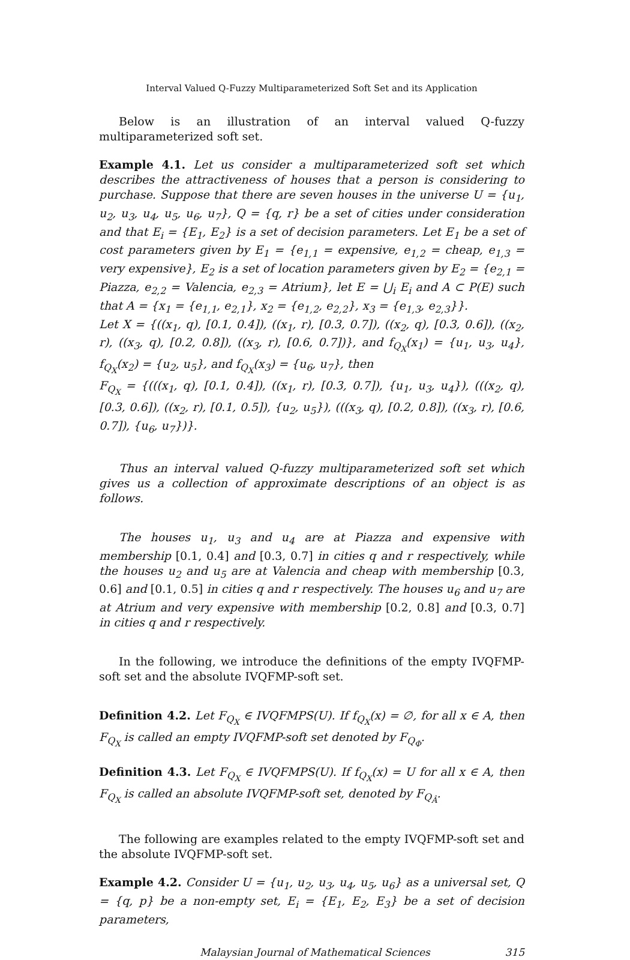Interval Valued Q-Fuzzy Multiparameterized Soft Set and its Application
Below is an illustration of an interval valued Q-fuzzy multiparameterized soft set.
Example 4.1. Let us consider a multiparameterized soft set which describes the attractiveness of houses that a person is considering to purchase. Suppose that there are seven houses in the universe U = {u<sub>1</sub>, u<sub>2</sub>, u<sub>3</sub>, u<sub>4</sub>, u<sub>5</sub>, u<sub>6</sub>, u<sub>7</sub>}, Q = {q, r} be a set of cities under consideration and that E<sub>i</sub> = {E<sub>1</sub>, E<sub>2</sub>} is a set of decision parameters. Let E<sub>1</sub> be a set of cost parameters given by E<sub>1</sub> = {e<sub>1,1</sub> = expensive, e<sub>1,2</sub> = cheap, e<sub>1,3</sub> = very expensive}, E<sub>2</sub> is a set of location parameters given by E<sub>2</sub> = {e<sub>2,1</sub> = Piazza, e<sub>2,2</sub> = Valencia, e<sub>2,3</sub> = Atrium}, let E = ⋃<sub>i</sub> E<sub>i</sub> and A ⊂ P(E) such that A = {x<sub>1</sub> = {e<sub>1,1</sub>, e<sub>2,1</sub>}, x<sub>2</sub> = {e<sub>1,2</sub>, e<sub>2,2</sub>}, x<sub>3</sub> = {e<sub>1,3</sub>, e<sub>2,3</sub>}}.
Let X = {((x<sub>1</sub>, q), [0.1, 0.4]), ((x<sub>1</sub>, r), [0.3, 0.7]), ((x<sub>2</sub>, q), [0.3, 0.6]), ((x<sub>2</sub>, r), ((x<sub>3</sub>, q), [0.2, 0.8]), ((x<sub>3</sub>, r), [0.6, 0.7])}, and f<sub>Q<sub>X</sub></sub>(x<sub>1</sub>) = {u<sub>1</sub>, u<sub>3</sub>, u<sub>4</sub>}, f<sub>Q<sub>X</sub></sub>(x<sub>2</sub>) = {u<sub>2</sub>, u<sub>5</sub>}, and f<sub>Q<sub>X</sub></sub>(x<sub>3</sub>) = {u<sub>6</sub>, u<sub>7</sub>}, then
F<sub>Q<sub>X</sub></sub> = {(((x<sub>1</sub>, q), [0.1, 0.4]), ((x<sub>1</sub>, r), [0.3, 0.7]), {u<sub>1</sub>, u<sub>3</sub>, u<sub>4</sub>}), (((x<sub>2</sub>, q), [0.3, 0.6]), ((x<sub>2</sub>, r), [0.1, 0.5]), {u<sub>2</sub>, u<sub>5</sub>}), (((x<sub>3</sub>, q), [0.2, 0.8]), ((x<sub>3</sub>, r), [0.6, 0.7]), {u<sub>6</sub>, u<sub>7</sub>})}.
Thus an interval valued Q-fuzzy multiparameterized soft set which gives us a collection of approximate descriptions of an object is as follows.
The houses u<sub>1</sub>, u<sub>3</sub> and u<sub>4</sub> are at Piazza and expensive with membership [0.1, 0.4] and [0.3, 0.7] in cities q and r respectively, while the houses u<sub>2</sub> and u<sub>5</sub> are at Valencia and cheap with membership [0.3, 0.6] and [0.1, 0.5] in cities q and r respectively. The houses u<sub>6</sub> and u<sub>7</sub> are at Atrium and very expensive with membership [0.2, 0.8] and [0.3, 0.7] in cities q and r respectively.
In the following, we introduce the definitions of the empty IVQFMP-soft set and the absolute IVQFMP-soft set.
Definition 4.2. Let F<sub>Q<sub>X</sub></sub> ∈ IVQFMPS(U). If f<sub>Q<sub>X</sub></sub>(x) = ∅, for all x ∈ A, then F<sub>Q<sub>X</sub></sub> is called an empty IVQFMP-soft set denoted by F<sub>Q<sub>Φ</sub></sub>.
Definition 4.3. Let F<sub>Q<sub>X</sub></sub> ∈ IVQFMPS(U). If f<sub>Q<sub>X</sub></sub>(x) = U for all x ∈ A, then F<sub>Q<sub>X</sub></sub> is called an absolute IVQFMP-soft set, denoted by F<sub>Q<sub>Â</sub></sub>.
The following are examples related to the empty IVQFMP-soft set and the absolute IVQFMP-soft set.
Example 4.2. Consider U = {u<sub>1</sub>, u<sub>2</sub>, u<sub>3</sub>, u<sub>4</sub>, u<sub>5</sub>, u<sub>6</sub>} as a universal set, Q = {q, p} be a non-empty set, E<sub>i</sub> = {E<sub>1</sub>, E<sub>2</sub>, E<sub>3</sub>} be a set of decision parameters,
Malaysian Journal of Mathematical Sciences 315